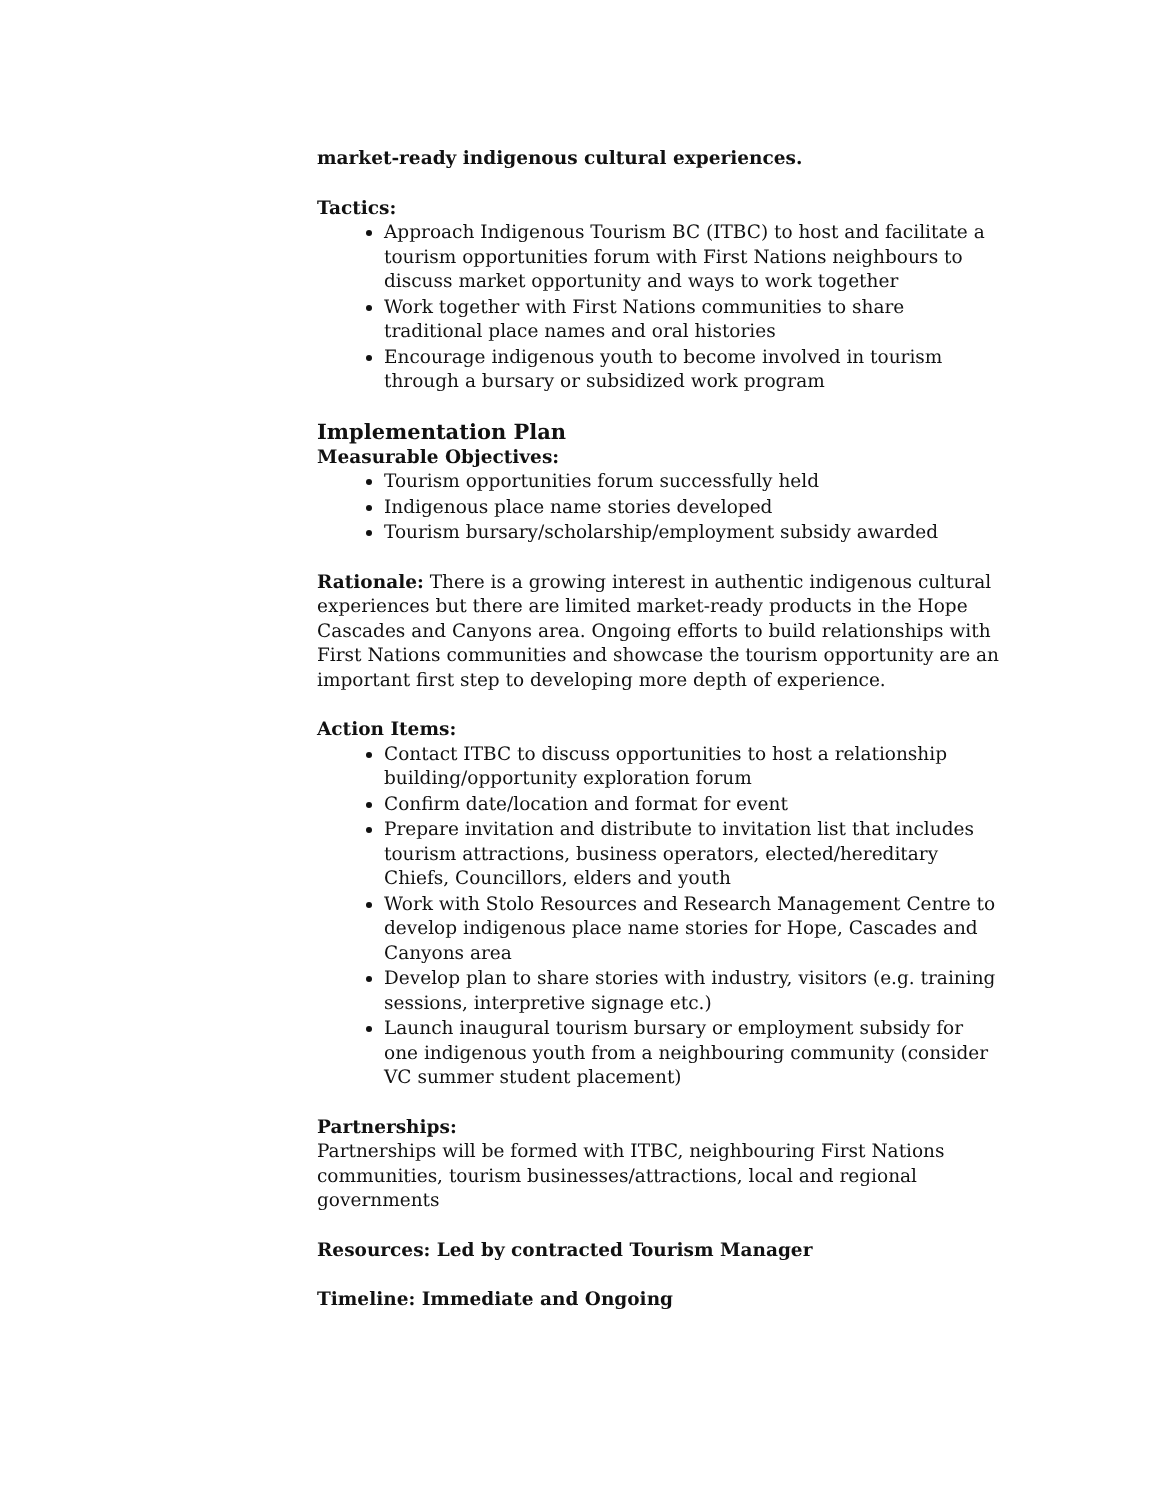market-ready indigenous cultural experiences.
Tactics:
Approach Indigenous Tourism BC (ITBC) to host and facilitate a tourism opportunities forum with First Nations neighbours to discuss market opportunity and ways to work together
Work together with First Nations communities to share traditional place names and oral histories
Encourage indigenous youth to become involved in tourism through a bursary or subsidized work program
Implementation Plan
Measurable Objectives:
Tourism opportunities forum successfully held
Indigenous place name stories developed
Tourism bursary/scholarship/employment subsidy awarded
Rationale: There is a growing interest in authentic indigenous cultural experiences but there are limited market-ready products in the Hope Cascades and Canyons area. Ongoing efforts to build relationships with First Nations communities and showcase the tourism opportunity are an important first step to developing more depth of experience.
Action Items:
Contact ITBC to discuss opportunities to host a relationship building/opportunity exploration forum
Confirm date/location and format for event
Prepare invitation and distribute to invitation list that includes tourism attractions, business operators, elected/hereditary Chiefs, Councillors, elders and youth
Work with Stolo Resources and Research Management Centre to develop indigenous place name stories for Hope, Cascades and Canyons area
Develop plan to share stories with industry, visitors (e.g. training sessions, interpretive signage etc.)
Launch inaugural tourism bursary or employment subsidy for one indigenous youth from a neighbouring community (consider VC summer student placement)
Partnerships:
Partnerships will be formed with ITBC, neighbouring First Nations communities, tourism businesses/attractions, local and regional governments
Resources: Led by contracted Tourism Manager
Timeline: Immediate and Ongoing